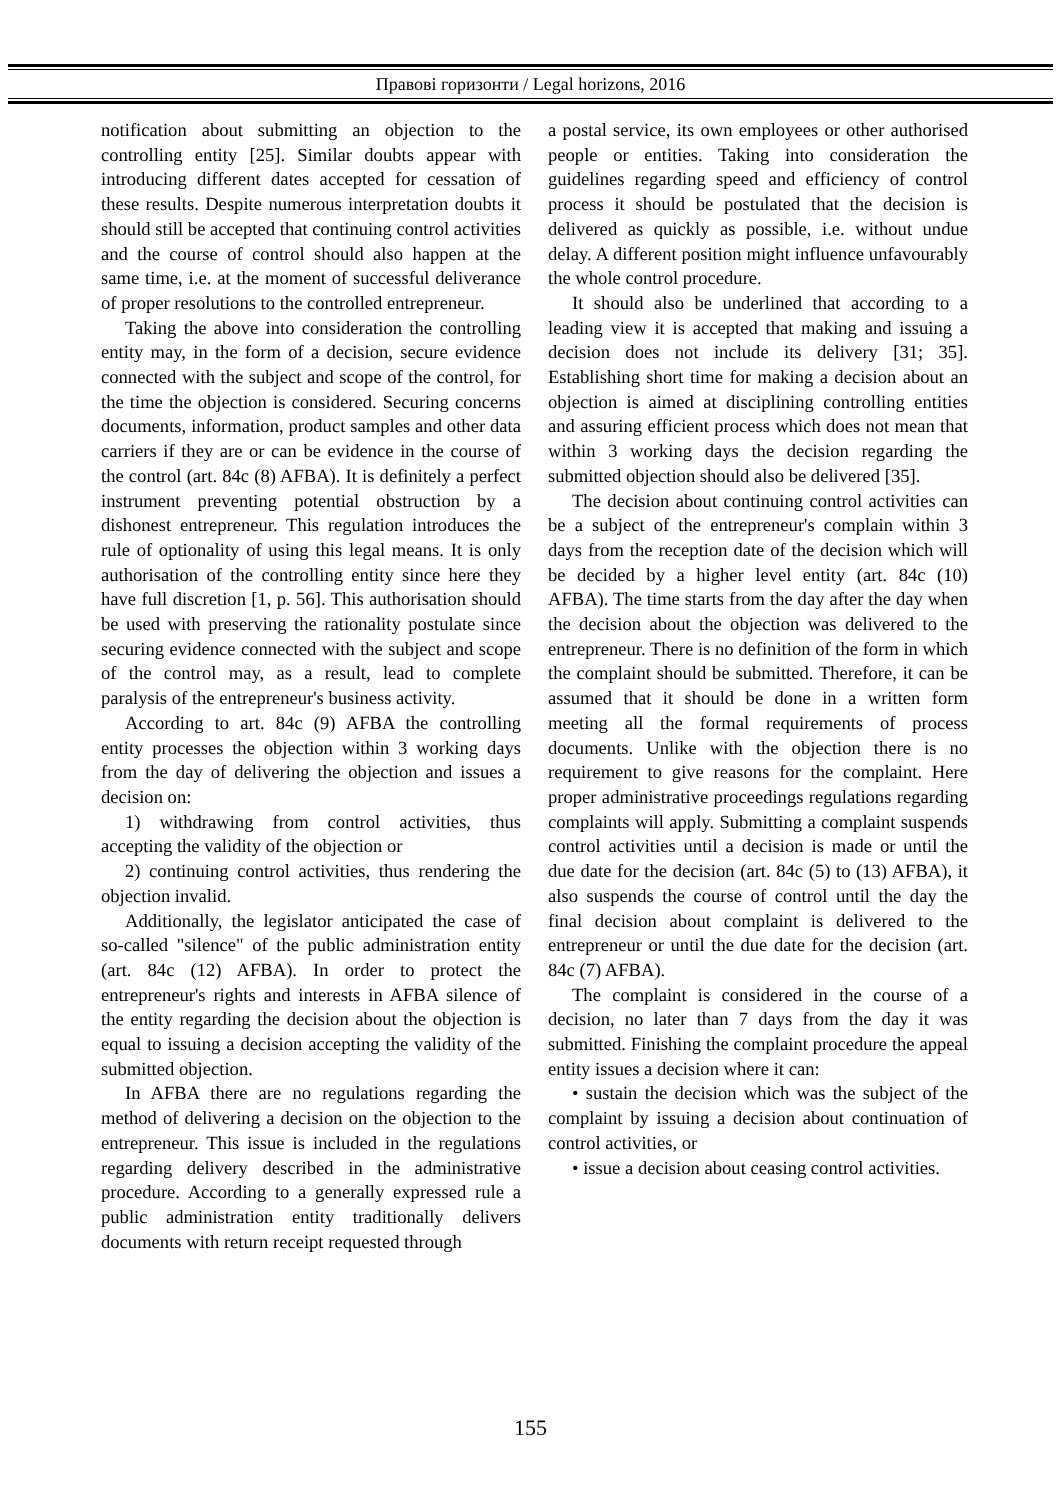Правові горизонти / Legal horizons, 2016
notification about submitting an objection to the controlling entity [25]. Similar doubts appear with introducing different dates accepted for cessation of these results. Despite numerous interpretation doubts it should still be accepted that continuing control activities and the course of control should also happen at the same time, i.e. at the moment of successful deliverance of proper resolutions to the controlled entrepreneur.
Taking the above into consideration the controlling entity may, in the form of a decision, secure evidence connected with the subject and scope of the control, for the time the objection is considered. Securing concerns documents, information, product samples and other data carriers if they are or can be evidence in the course of the control (art. 84c (8) AFBA). It is definitely a perfect instrument preventing potential obstruction by a dishonest entrepreneur. This regulation introduces the rule of optionality of using this legal means. It is only authorisation of the controlling entity since here they have full discretion [1, p. 56]. This authorisation should be used with preserving the rationality postulate since securing evidence connected with the subject and scope of the control may, as a result, lead to complete paralysis of the entrepreneur's business activity.
According to art. 84c (9) AFBA the controlling entity processes the objection within 3 working days from the day of delivering the objection and issues a decision on:
1) withdrawing from control activities, thus accepting the validity of the objection or
2) continuing control activities, thus rendering the objection invalid.
Additionally, the legislator anticipated the case of so-called "silence" of the public administration entity (art. 84c (12) AFBA). In order to protect the entrepreneur's rights and interests in AFBA silence of the entity regarding the decision about the objection is equal to issuing a decision accepting the validity of the submitted objection.
In AFBA there are no regulations regarding the method of delivering a decision on the objection to the entrepreneur. This issue is included in the regulations regarding delivery described in the administrative procedure. According to a generally expressed rule a public administration entity traditionally delivers documents with return receipt requested through
a postal service, its own employees or other authorised people or entities. Taking into consideration the guidelines regarding speed and efficiency of control process it should be postulated that the decision is delivered as quickly as possible, i.e. without undue delay. A different position might influence unfavourably the whole control procedure.
It should also be underlined that according to a leading view it is accepted that making and issuing a decision does not include its delivery [31; 35]. Establishing short time for making a decision about an objection is aimed at disciplining controlling entities and assuring efficient process which does not mean that within 3 working days the decision regarding the submitted objection should also be delivered [35].
The decision about continuing control activities can be a subject of the entrepreneur's complain within 3 days from the reception date of the decision which will be decided by a higher level entity (art. 84c (10) AFBA). The time starts from the day after the day when the decision about the objection was delivered to the entrepreneur. There is no definition of the form in which the complaint should be submitted. Therefore, it can be assumed that it should be done in a written form meeting all the formal requirements of process documents. Unlike with the objection there is no requirement to give reasons for the complaint. Here proper administrative proceedings regulations regarding complaints will apply. Submitting a complaint suspends control activities until a decision is made or until the due date for the decision (art. 84c (5) to (13) AFBA), it also suspends the course of control until the day the final decision about complaint is delivered to the entrepreneur or until the due date for the decision (art. 84c (7) AFBA).
The complaint is considered in the course of a decision, no later than 7 days from the day it was submitted. Finishing the complaint procedure the appeal entity issues a decision where it can:
• sustain the decision which was the subject of the complaint by issuing a decision about continuation of control activities, or
• issue a decision about ceasing control activities.
155